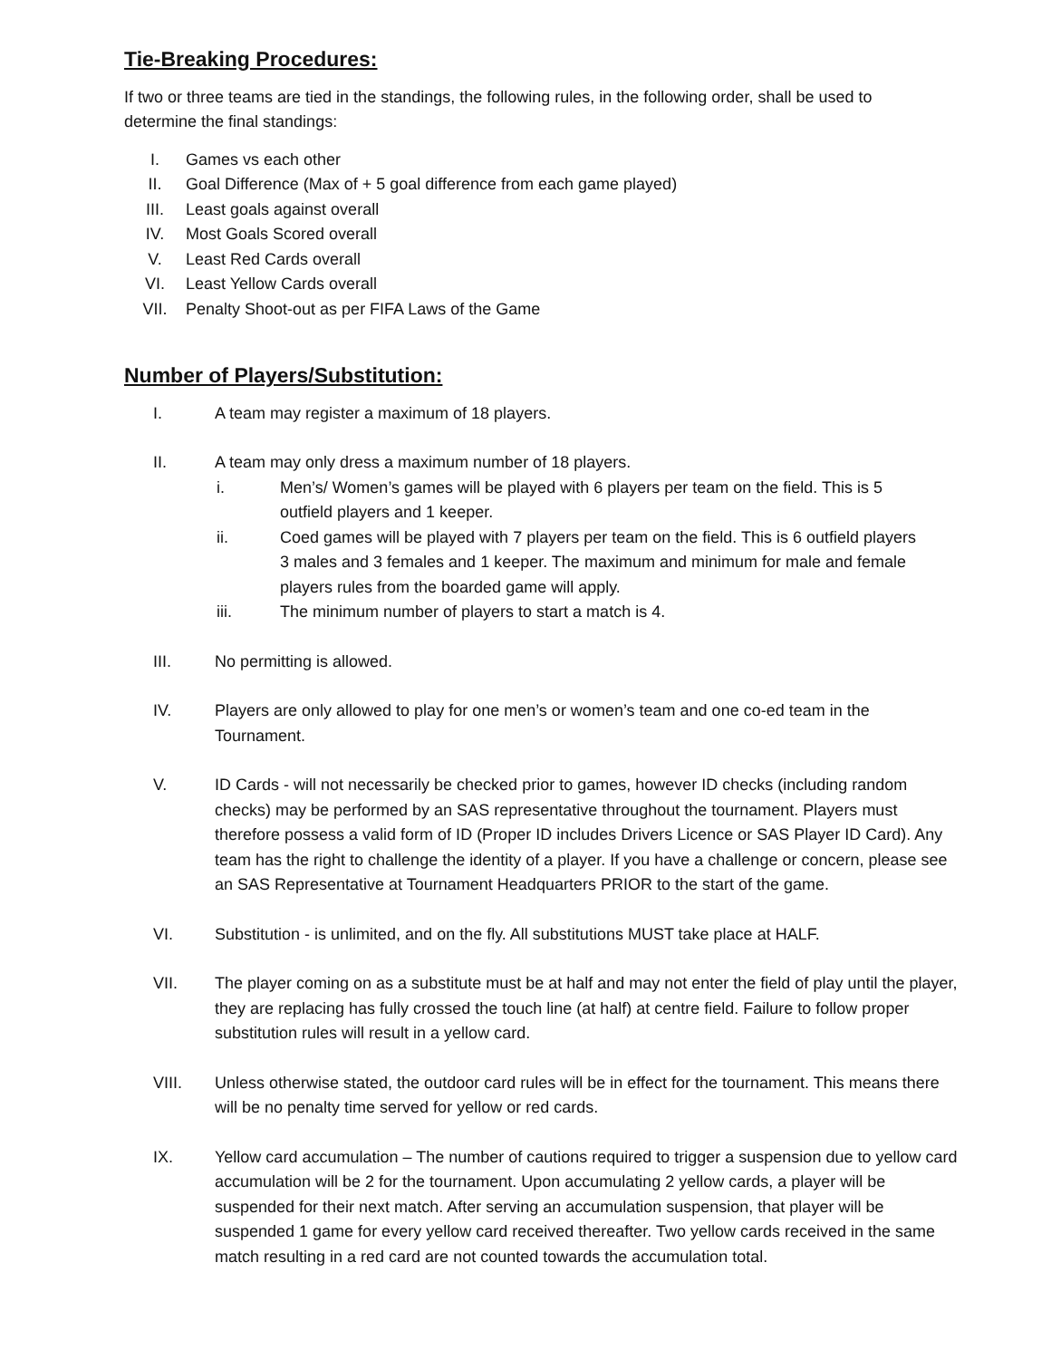Tie-Breaking Procedures:
If two or three teams are tied in the standings, the following rules, in the following order, shall be used to determine the final standings:
I. Games vs each other
II. Goal Difference (Max of + 5 goal difference from each game played)
III. Least goals against overall
IV. Most Goals Scored overall
V. Least Red Cards overall
VI. Least Yellow Cards overall
VII. Penalty Shoot-out as per FIFA Laws of the Game
Number of Players/Substitution:
I. A team may register a maximum of 18 players.
II. A team may only dress a maximum number of 18 players.
i. Men’s/ Women’s games will be played with 6 players per team on the field. This is 5 outfield players and 1 keeper.
ii. Coed games will be played with 7 players per team on the field. This is 6 outfield players 3 males and 3 females and 1 keeper. The maximum and minimum for male and female players rules from the boarded game will apply.
iii. The minimum number of players to start a match is 4.
III. No permitting is allowed.
IV. Players are only allowed to play for one men’s or women’s team and one co-ed team in the Tournament.
V. ID Cards - will not necessarily be checked prior to games, however ID checks (including random checks) may be performed by an SAS representative throughout the tournament. Players must therefore possess a valid form of ID (Proper ID includes Drivers Licence or SAS Player ID Card). Any team has the right to challenge the identity of a player. If you have a challenge or concern, please see an SAS Representative at Tournament Headquarters PRIOR to the start of the game.
VI. Substitution - is unlimited, and on the fly. All substitutions MUST take place at HALF.
VII. The player coming on as a substitute must be at half and may not enter the field of play until the player, they are replacing has fully crossed the touch line (at half) at centre field. Failure to follow proper substitution rules will result in a yellow card.
VIII. Unless otherwise stated, the outdoor card rules will be in effect for the tournament. This means there will be no penalty time served for yellow or red cards.
IX. Yellow card accumulation – The number of cautions required to trigger a suspension due to yellow card accumulation will be 2 for the tournament. Upon accumulating 2 yellow cards, a player will be suspended for their next match. After serving an accumulation suspension, that player will be suspended 1 game for every yellow card received thereafter. Two yellow cards received in the same match resulting in a red card are not counted towards the accumulation total.